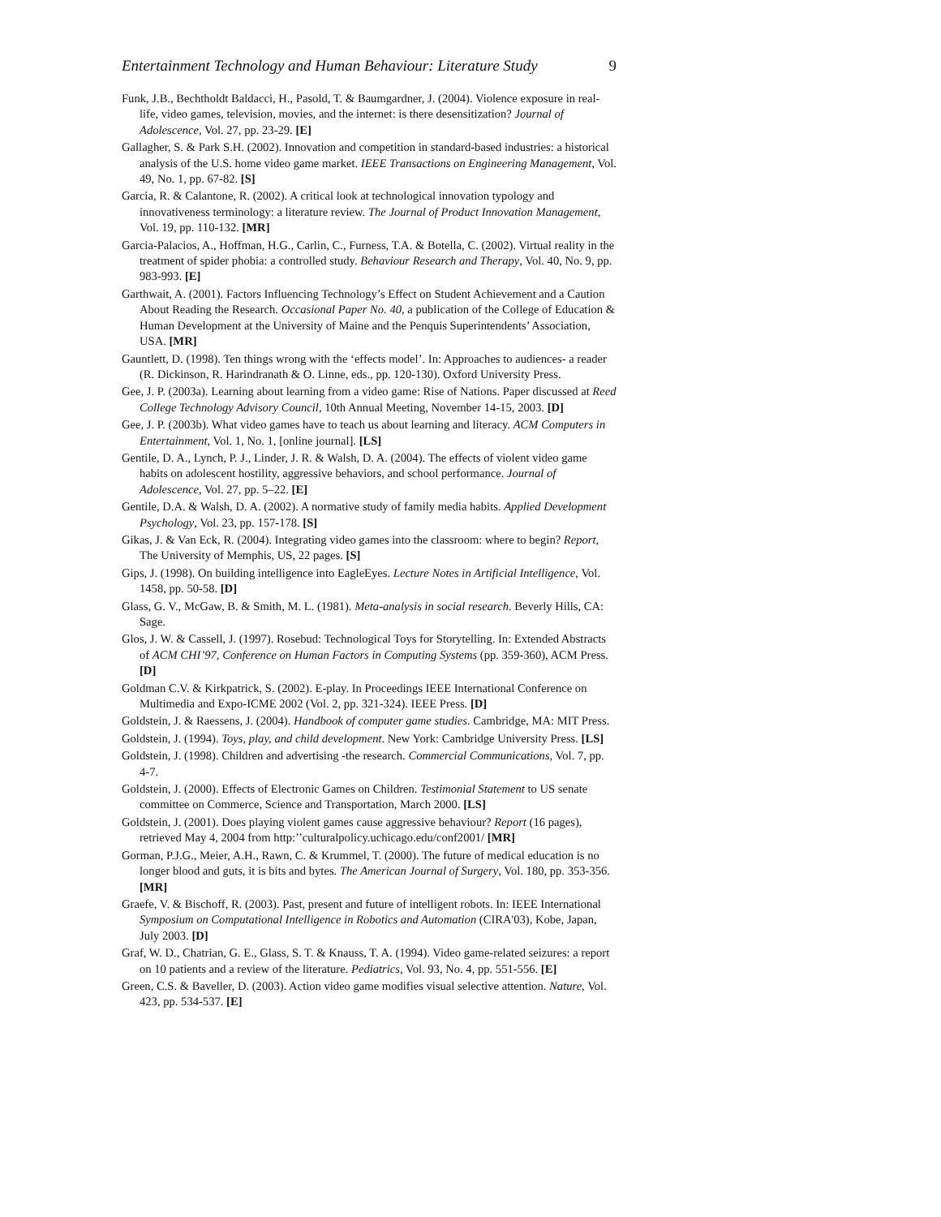Entertainment Technology and Human Behaviour: Literature Study 9
Funk, J.B., Bechtholdt Baldacci, H., Pasold, T. & Baumgardner, J. (2004). Violence exposure in real-life, video games, television, movies, and the internet: is there desensitization? Journal of Adolescence, Vol. 27, pp. 23-29. [E]
Gallagher, S. & Park S.H. (2002). Innovation and competition in standard-based industries: a historical analysis of the U.S. home video game market. IEEE Transactions on Engineering Management, Vol. 49, No. 1, pp. 67-82. [S]
Garcia, R. & Calantone, R. (2002). A critical look at technological innovation typology and innovativeness terminology: a literature review. The Journal of Product Innovation Management, Vol. 19, pp. 110-132. [MR]
Garcia-Palacios, A., Hoffman, H.G., Carlin, C., Furness, T.A. & Botella, C. (2002). Virtual reality in the treatment of spider phobia: a controlled study. Behaviour Research and Therapy, Vol. 40, No. 9, pp. 983-993. [E]
Garthwait, A. (2001). Factors Influencing Technology’s Effect on Student Achievement and a Caution About Reading the Research. Occasional Paper No. 40, a publication of the College of Education & Human Development at the University of Maine and the Penquis Superintendents’ Association, USA. [MR]
Gauntlett, D. (1998). Ten things wrong with the ‘effects model’. In: Approaches to audiences- a reader (R. Dickinson, R. Harindranath & O. Linne, eds., pp. 120-130). Oxford University Press.
Gee, J. P. (2003a). Learning about learning from a video game: Rise of Nations. Paper discussed at Reed College Technology Advisory Council, 10th Annual Meeting, November 14-15, 2003. [D]
Gee, J. P. (2003b). What video games have to teach us about learning and literacy. ACM Computers in Entertainment, Vol. 1, No. 1, [online journal]. [LS]
Gentile, D. A., Lynch, P. J., Linder, J. R. & Walsh, D. A. (2004). The effects of violent video game habits on adolescent hostility, aggressive behaviors, and school performance. Journal of Adolescence, Vol. 27, pp. 5–22. [E]
Gentile, D.A. & Walsh, D. A. (2002). A normative study of family media habits. Applied Development Psychology, Vol. 23, pp. 157-178. [S]
Gikas, J. & Van Eck, R. (2004). Integrating video games into the classroom: where to begin? Report, The University of Memphis, US, 22 pages. [S]
Gips, J. (1998). On building intelligence into EagleEyes. Lecture Notes in Artificial Intelligence, Vol. 1458, pp. 50-58. [D]
Glass, G. V., McGaw, B. & Smith, M. L. (1981). Meta-analysis in social research. Beverly Hills, CA: Sage.
Glos, J. W. & Cassell, J. (1997). Rosebud: Technological Toys for Storytelling. In: Extended Abstracts of ACM CHI’97, Conference on Human Factors in Computing Systems (pp. 359-360), ACM Press. [D]
Goldman C.V. & Kirkpatrick, S. (2002). E-play. In Proceedings IEEE International Conference on Multimedia and Expo-ICME 2002 (Vol. 2, pp. 321-324). IEEE Press. [D]
Goldstein, J. & Raessens, J. (2004). Handbook of computer game studies. Cambridge, MA: MIT Press.
Goldstein, J. (1994). Toys, play, and child development. New York: Cambridge University Press. [LS]
Goldstein, J. (1998). Children and advertising -the research. Commercial Communications, Vol. 7, pp. 4-7.
Goldstein, J. (2000). Effects of Electronic Games on Children. Testimonial Statement to US senate committee on Commerce, Science and Transportation, March 2000. [LS]
Goldstein, J. (2001). Does playing violent games cause aggressive behaviour? Report (16 pages), retrieved May 4, 2004 from http:’’culturalpolicy.uchicago.edu/conf2001/ [MR]
Gorman, P.J.G., Meier, A.H., Rawn, C. & Krummel, T. (2000). The future of medical education is no longer blood and guts, it is bits and bytes. The American Journal of Surgery, Vol. 180, pp. 353-356. [MR]
Graefe, V. & Bischoff, R. (2003). Past, present and future of intelligent robots. In: IEEE International Symposium on Computational Intelligence in Robotics and Automation (CIRA'03), Kobe, Japan, July 2003. [D]
Graf, W. D., Chatrian, G. E., Glass, S. T. & Knauss, T. A. (1994). Video game-related seizures: a report on 10 patients and a review of the literature. Pediatrics, Vol. 93, No. 4, pp. 551-556. [E]
Green, C.S. & Baveller, D. (2003). Action video game modifies visual selective attention. Nature, Vol. 423, pp. 534-537. [E]